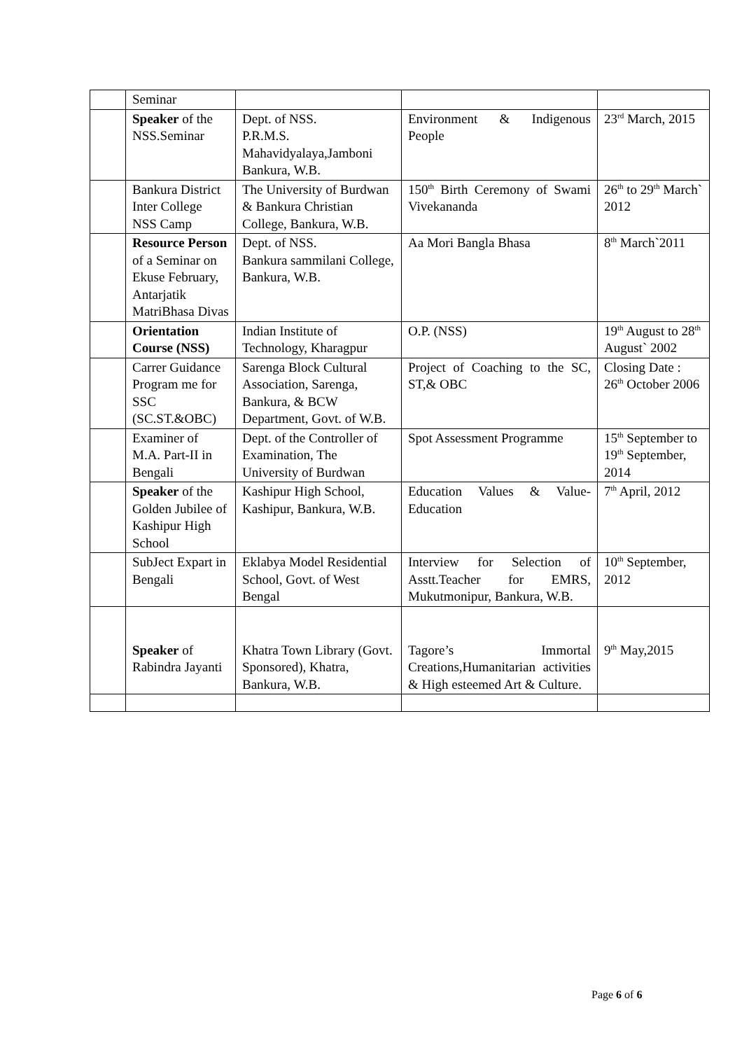| | Seminar | | | |
| | Speaker of the NSS.Seminar | Dept. of NSS. P.R.M.S. Mahavidyalaya,Jamboni Bankura, W.B. | Environment & Indigenous People | 23<sup>rd</sup> March, 2015 |
| | Bankura District Inter College NSS Camp | The University of Burdwan & Bankura Christian College, Bankura, W.B. | 150<sup>th</sup> Birth Ceremony of Swami Vivekananda | 26<sup>th</sup> to 29<sup>th</sup> March` 2012 |
| | Resource Person of a Seminar on Ekuse February, Antarjatik MatriBhasa Divas | Dept. of NSS. Bankura sammilani College, Bankura, W.B. | Aa Mori Bangla Bhasa | 8<sup>th</sup> March`2011 |
| | Orientation Course (NSS) | Indian Institute of Technology, Kharagpur | O.P. (NSS) | 19<sup>th</sup> August to 28<sup>th</sup> August` 2002 |
| | Carrer Guidance Program me for SSC (SC.ST.&OBC) | Sarenga Block Cultural Association, Sarenga, Bankura, & BCW Department, Govt. of W.B. | Project of Coaching to the SC, ST,& OBC | Closing Date : 26<sup>th</sup> October 2006 |
| | Examiner of M.A. Part-II in Bengali | Dept. of the Controller of Examination, The University of Burdwan | Spot Assessment Programme | 15<sup>th</sup> September to 19<sup>th</sup> September, 2014 |
| | Speaker of the Golden Jubilee of Kashipur High School | Kashipur High School, Kashipur, Bankura, W.B. | Education Values & Value-Education | 7<sup>th</sup> April, 2012 |
| | SubJect Expart in Bengali | Eklabya Model Residential School, Govt. of West Bengal | Interview for Selection of Asstt.Teacher for EMRS, Mukutmonipur, Bankura, W.B. | 10<sup>th</sup> September, 2012 |
| | Speaker of Rabindra Jayanti | Khatra Town Library (Govt. Sponsored), Khatra, Bankura, W.B. | Tagore’s Immortal Creations,Humanitarian activities & High esteemed Art & Culture. | 9<sup>th</sup> May,2015 |
Page 6 of 6